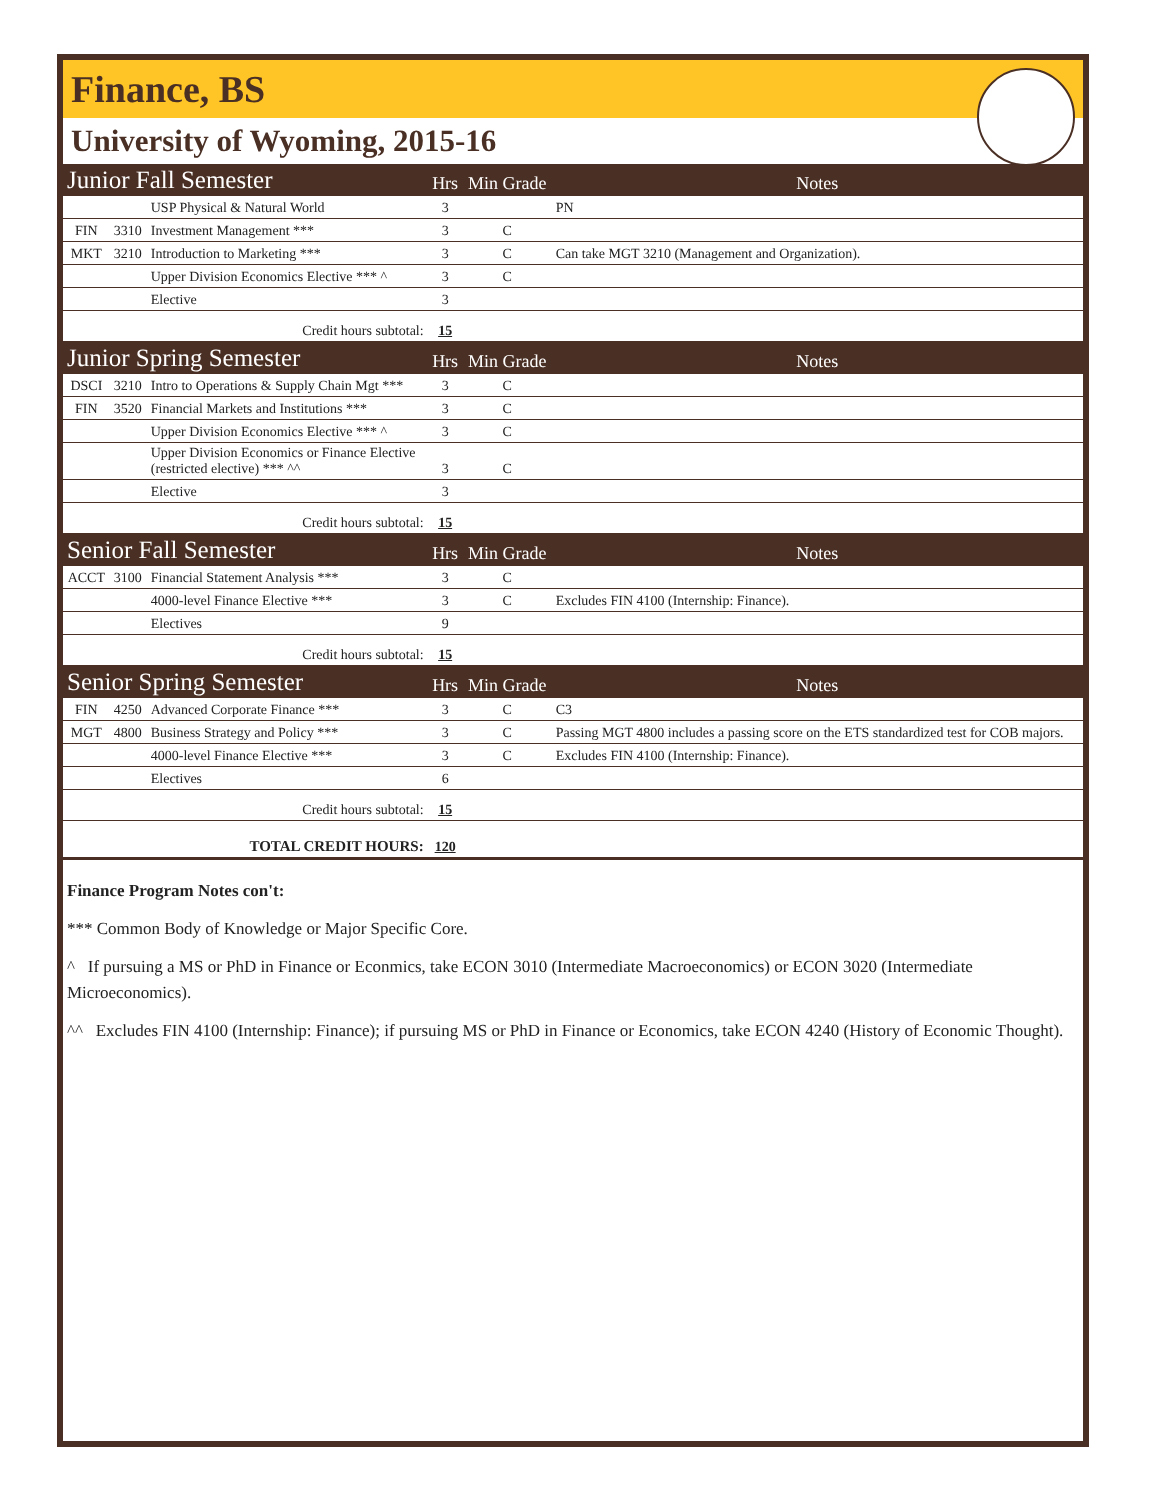Finance, BS
University of Wyoming, 2015-16
| Junior Fall Semester | | | Hrs | Min Grade | Notes |
| | | USP Physical & Natural World | 3 | | PN |
| FIN | 3310 | Investment Management *** | 3 | C | |
| MKT | 3210 | Introduction to Marketing *** | 3 | C | Can take MGT 3210 (Management and Organization). |
| | | Upper Division Economics Elective *** ^ | 3 | C | |
| | | Elective | 3 | | |
| Credit hours subtotal: | | | 15 | | |
| Junior Spring Semester | | | Hrs | Min Grade | Notes |
| DSCI | 3210 | Intro to Operations & Supply Chain Mgt *** | 3 | C | |
| FIN | 3520 | Financial Markets and Institutions *** | 3 | C | |
| | | Upper Division Economics Elective *** ^ | 3 | C | |
| | | Upper Division Economics or Finance Elective (restricted elective) *** ^^ | 3 | C | |
| | | Elective | 3 | | |
| Credit hours subtotal: | | | 15 | | |
| Senior Fall Semester | | | Hrs | Min Grade | Notes |
| ACCT | 3100 | Financial Statement Analysis *** | 3 | C | |
| | | 4000-level Finance Elective *** | 3 | C | Excludes FIN 4100 (Internship: Finance). |
| | | Electives | 9 | | |
| Credit hours subtotal: | | | 15 | | |
| Senior Spring Semester | | | Hrs | Min Grade | Notes |
| FIN | 4250 | Advanced Corporate Finance *** | 3 | C | C3 |
| MGT | 4800 | Business Strategy and Policy *** | 3 | C | Passing MGT 4800 includes a passing score on the ETS standardized test for COB majors. |
| | | 4000-level Finance Elective *** | 3 | C | Excludes FIN 4100 (Internship: Finance). |
| | | Electives | 6 | | |
| Credit hours subtotal: | | | 15 | | |
| TOTAL CREDIT HOURS: | | | 120 | | |
Finance Program Notes con't:
*** Common Body of Knowledge or Major Specific Core.
^ If pursuing a MS or PhD in Finance or Econmics, take ECON 3010 (Intermediate Macroeconomics) or ECON 3020 (Intermediate Microeconomics).
^^ Excludes FIN 4100 (Internship: Finance); if pursuing MS or PhD in Finance or Economics, take ECON 4240 (History of Economic Thought).